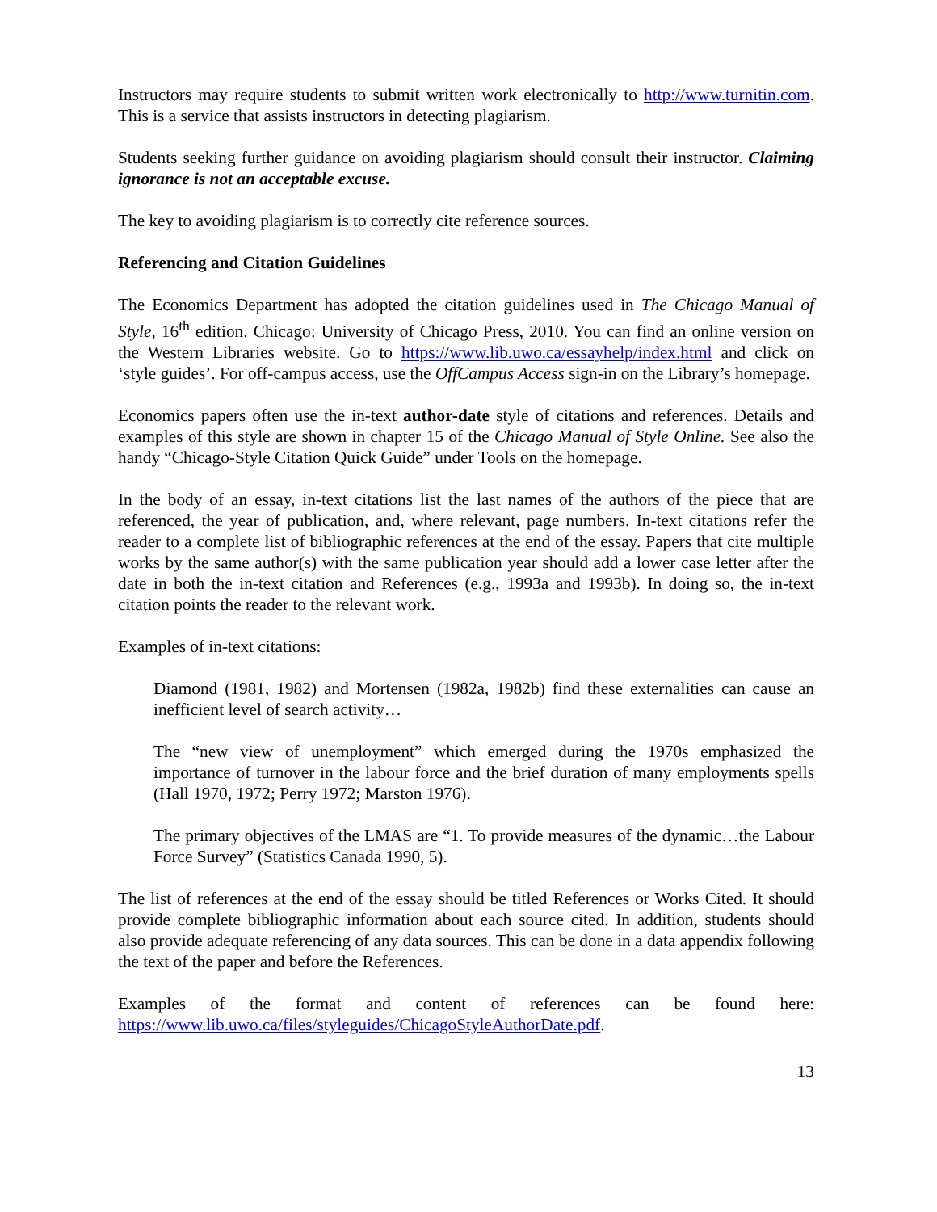Instructors may require students to submit written work electronically to http://www.turnitin.com. This is a service that assists instructors in detecting plagiarism.
Students seeking further guidance on avoiding plagiarism should consult their instructor. Claiming ignorance is not an acceptable excuse.
The key to avoiding plagiarism is to correctly cite reference sources.
Referencing and Citation Guidelines
The Economics Department has adopted the citation guidelines used in The Chicago Manual of Style, 16<sup>th</sup> edition. Chicago: University of Chicago Press, 2010. You can find an online version on the Western Libraries website. Go to https://www.lib.uwo.ca/essayhelp/index.html and click on ‘style guides’. For off-campus access, use the OffCampus Access sign-in on the Library’s homepage.
Economics papers often use the in-text author-date style of citations and references. Details and examples of this style are shown in chapter 15 of the Chicago Manual of Style Online. See also the handy “Chicago-Style Citation Quick Guide” under Tools on the homepage.
In the body of an essay, in-text citations list the last names of the authors of the piece that are referenced, the year of publication, and, where relevant, page numbers. In-text citations refer the reader to a complete list of bibliographic references at the end of the essay. Papers that cite multiple works by the same author(s) with the same publication year should add a lower case letter after the date in both the in-text citation and References (e.g., 1993a and 1993b). In doing so, the in-text citation points the reader to the relevant work.
Examples of in-text citations:
Diamond (1981, 1982) and Mortensen (1982a, 1982b) find these externalities can cause an inefficient level of search activity…
The “new view of unemployment” which emerged during the 1970s emphasized the importance of turnover in the labour force and the brief duration of many employments spells (Hall 1970, 1972; Perry 1972; Marston 1976).
The primary objectives of the LMAS are “1. To provide measures of the dynamic…the Labour Force Survey” (Statistics Canada 1990, 5).
The list of references at the end of the essay should be titled References or Works Cited. It should provide complete bibliographic information about each source cited. In addition, students should also provide adequate referencing of any data sources. This can be done in a data appendix following the text of the paper and before the References.
Examples of the format and content of references can be found here: https://www.lib.uwo.ca/files/styleguides/ChicagoStyleAuthorDate.pdf.
13